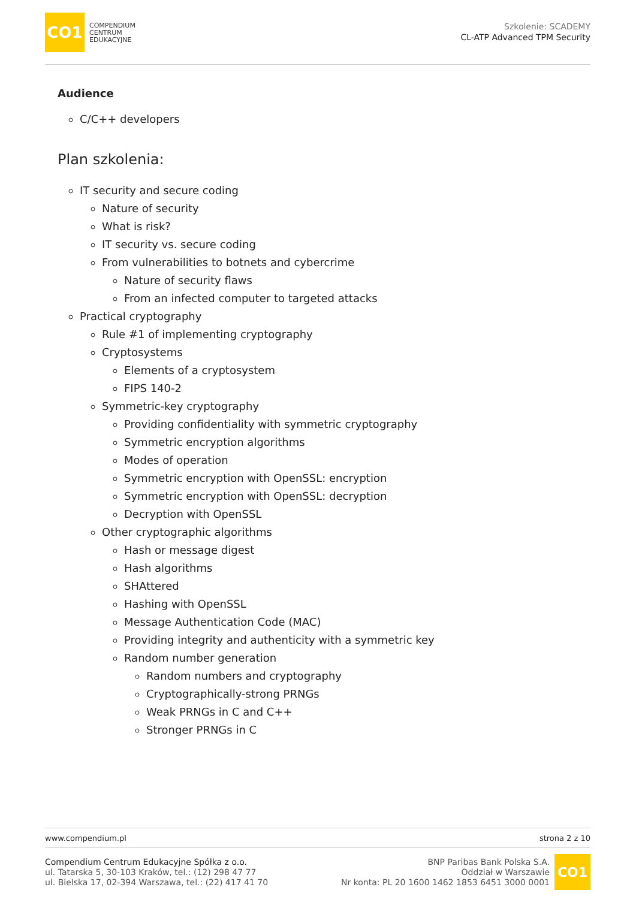CO1
COMPENDIUM
CENTRUM
EDUKACYJNE
Szkolenie: SCADEMY
CL-ATP Advanced TPM Security
Audience
C/C++ developers
Plan szkolenia:
IT security and secure coding
Nature of security
What is risk?
IT security vs. secure coding
From vulnerabilities to botnets and cybercrime
Nature of security flaws
From an infected computer to targeted attacks
Practical cryptography
Rule #1 of implementing cryptography
Cryptosystems
Elements of a cryptosystem
FIPS 140-2
Symmetric-key cryptography
Providing confidentiality with symmetric cryptography
Symmetric encryption algorithms
Modes of operation
Symmetric encryption with OpenSSL: encryption
Symmetric encryption with OpenSSL: decryption
Decryption with OpenSSL
Other cryptographic algorithms
Hash or message digest
Hash algorithms
SHAttered
Hashing with OpenSSL
Message Authentication Code (MAC)
Providing integrity and authenticity with a symmetric key
Random number generation
Random numbers and cryptography
Cryptographically-strong PRNGs
Weak PRNGs in C and C++
Stronger PRNGs in C
www.compendium.pl strona 2 z 10
Compendium Centrum Edukacyjne Spółka z o.o.
ul. Tatarska 5, 30-103 Kraków, tel.: (12) 298 47 77
ul. Bielska 17, 02-394 Warszawa, tel.: (22) 417 41 70
BNP Paribas Bank Polska S.A.
Oddział w Warszawie
Nr konta: PL 20 1600 1462 1853 6451 3000 0001
CO1